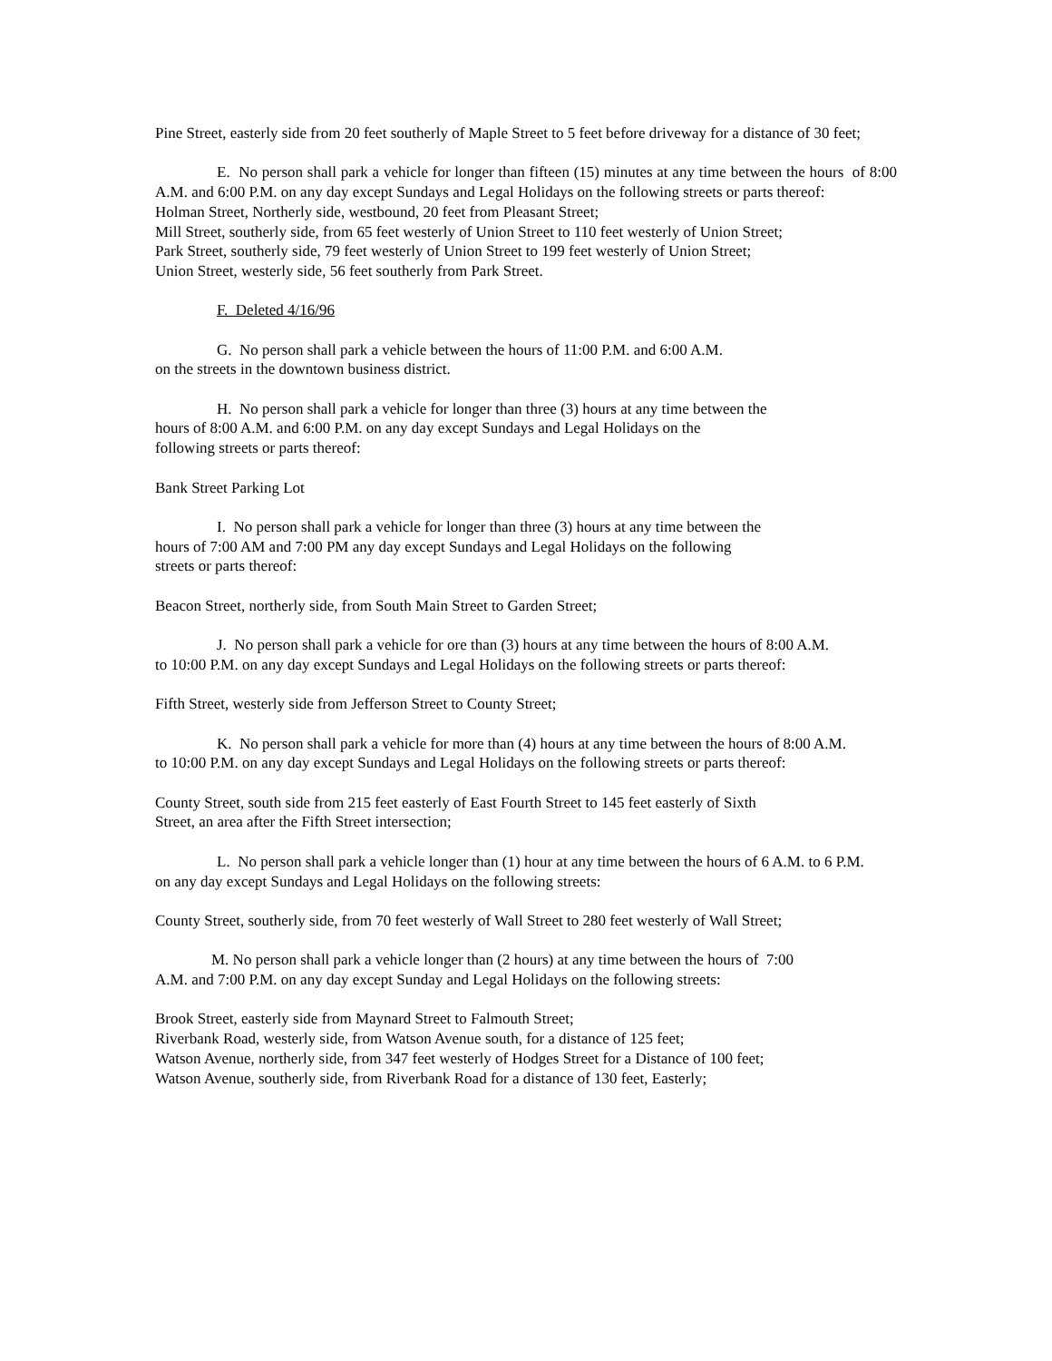Pine Street, easterly side from 20 feet southerly of Maple Street to 5 feet before driveway for a distance of 30 feet;
E. No person shall park a vehicle for longer than fifteen (15) minutes at any time between the hours of 8:00 A.M. and 6:00 P.M. on any day except Sundays and Legal Holidays on the following streets or parts thereof:
Holman Street, Northerly side, westbound, 20 feet from Pleasant Street;
Mill Street, southerly side, from 65 feet westerly of Union Street to 110 feet westerly of Union Street;
Park Street, southerly side, 79 feet westerly of Union Street to 199 feet westerly of Union Street;
Union Street, westerly side, 56 feet southerly from Park Street.
F. Deleted 4/16/96
G. No person shall park a vehicle between the hours of 11:00 P.M. and 6:00 A.M.
on the streets in the downtown business district.
H. No person shall park a vehicle for longer than three (3) hours at any time between the
hours of 8:00 A.M. and 6:00 P.M. on any day except Sundays and Legal Holidays on the
following streets or parts thereof:
Bank Street Parking Lot
I. No person shall park a vehicle for longer than three (3) hours at any time between the
hours of 7:00 AM and 7:00 PM any day except Sundays and Legal Holidays on the following
streets or parts thereof:
Beacon Street, northerly side, from South Main Street to Garden Street;
J. No person shall park a vehicle for ore than (3) hours at any time between the hours of 8:00 A.M.
to 10:00 P.M. on any day except Sundays and Legal Holidays on the following streets or parts thereof:
Fifth Street, westerly side from Jefferson Street to County Street;
K. No person shall park a vehicle for more than (4) hours at any time between the hours of 8:00 A.M.
to 10:00 P.M. on any day except Sundays and Legal Holidays on the following streets or parts thereof:
County Street, south side from 215 feet easterly of East Fourth Street to 145 feet easterly of Sixth
Street, an area after the Fifth Street intersection;
L. No person shall park a vehicle longer than (1) hour at any time between the hours of 6 A.M. to 6 P.M.
on any day except Sundays and Legal Holidays on the following streets:
County Street, southerly side, from 70 feet westerly of Wall Street to 280 feet westerly of Wall Street;
M. No person shall park a vehicle longer than (2 hours) at any time between the hours of 7:00
A.M. and 7:00 P.M. on any day except Sunday and Legal Holidays on the following streets:
Brook Street, easterly side from Maynard Street to Falmouth Street;
Riverbank Road, westerly side, from Watson Avenue south, for a distance of 125 feet;
Watson Avenue, northerly side, from 347 feet westerly of Hodges Street for a Distance of 100 feet;
Watson Avenue, southerly side, from Riverbank Road for a distance of 130 feet, Easterly;